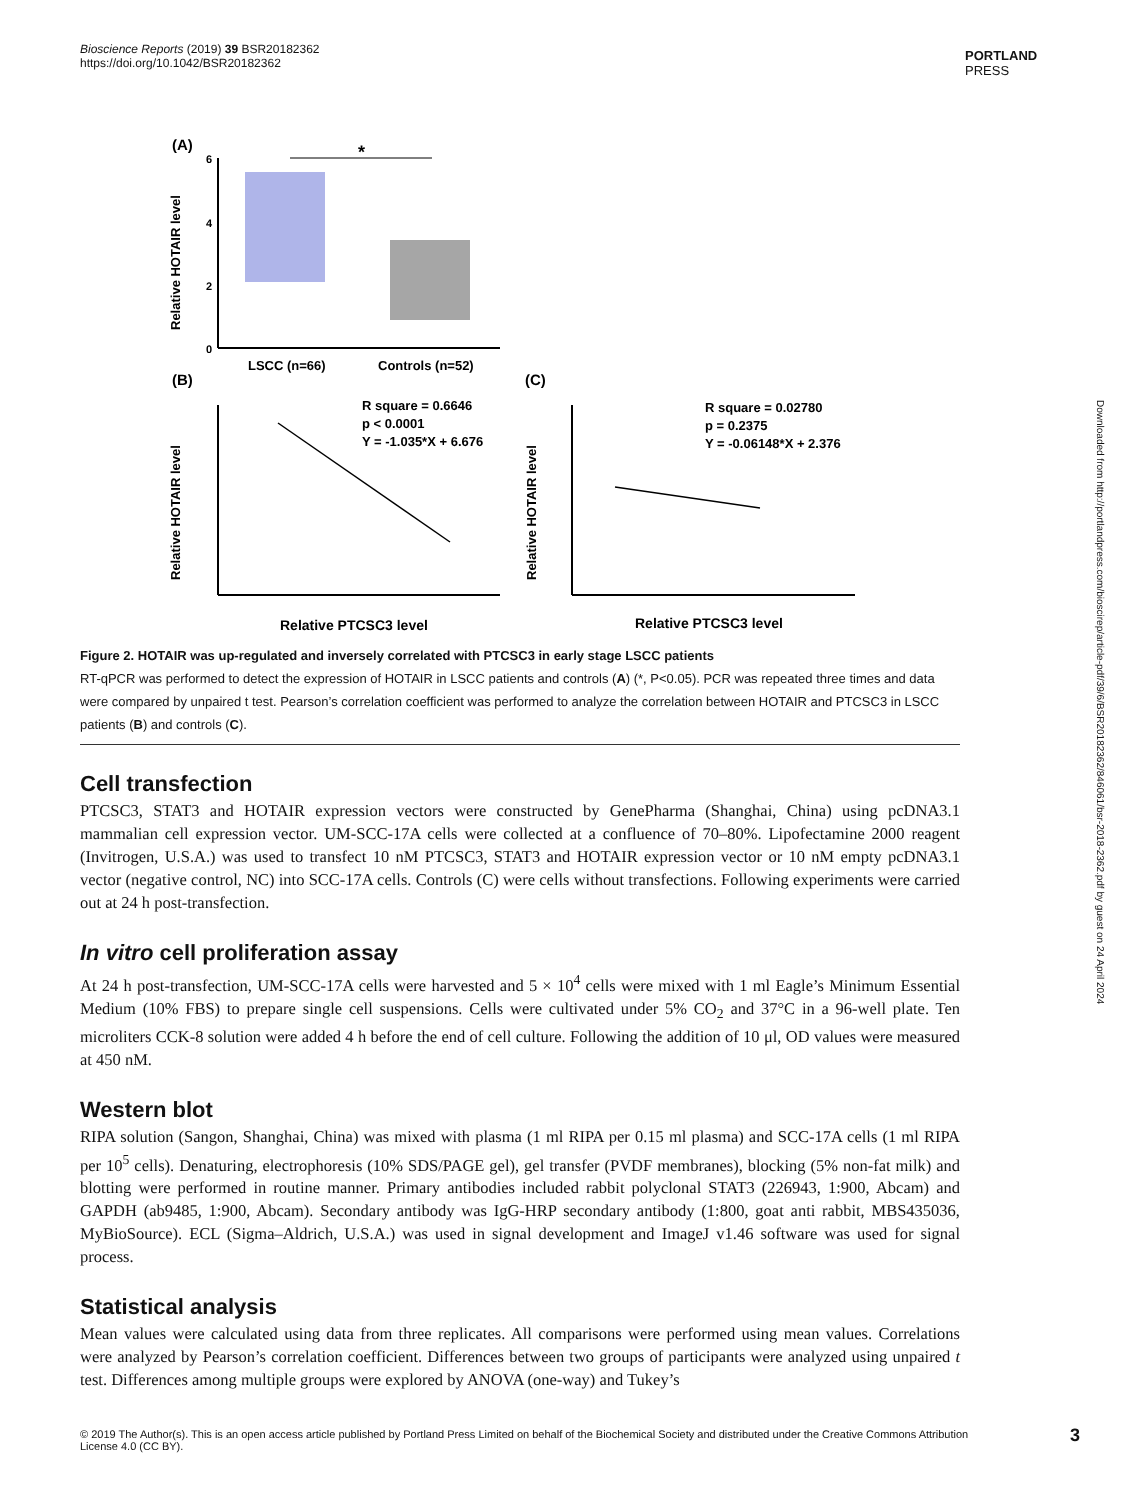Bioscience Reports (2019) 39 BSR20182362
https://doi.org/10.1042/BSR20182362
PORTLAND
PRESS
Downloaded from http://portlandpress.com/bioscirep/article-pdf/39/6/BSR20182362/846061/bsr-2018-2362.pdf by guest on 24 April 2024
(A)
Relative HOTAIR level
6
4
2
0
*
LSCC (n=66)
Controls (n=52)
(B)
Relative HOTAIR level
R square = 0.6646
p < 0.0001
Y = -1.035*X + 6.676
Relative PTCSC3 level
(C)
Relative HOTAIR level
R square = 0.02780
p = 0.2375
Y = -0.06148*X + 2.376
Relative PTCSC3 level
Figure 2. HOTAIR was up-regulated and inversely correlated with PTCSC3 in early stage LSCC patients
RT-qPCR was performed to detect the expression of HOTAIR in LSCC patients and controls (A) (*, P<0.05). PCR was repeated three times and data were compared by unpaired t test. Pearson’s correlation coefficient was performed to analyze the correlation between HOTAIR and PTCSC3 in LSCC patients (B) and controls (C).
Cell transfection
PTCSC3, STAT3 and HOTAIR expression vectors were constructed by GenePharma (Shanghai, China) using pcDNA3.1 mammalian cell expression vector. UM-SCC-17A cells were collected at a confluence of 70–80%. Lipofectamine 2000 reagent (Invitrogen, U.S.A.) was used to transfect 10 nM PTCSC3, STAT3 and HOTAIR expression vector or 10 nM empty pcDNA3.1 vector (negative control, NC) into SCC-17A cells. Controls (C) were cells without transfections. Following experiments were carried out at 24 h post-transfection.
In vitro cell proliferation assay
At 24 h post-transfection, UM-SCC-17A cells were harvested and 5 × 10<sup>4</sup> cells were mixed with 1 ml Eagle’s Minimum Essential Medium (10% FBS) to prepare single cell suspensions. Cells were cultivated under 5% CO<sub>2</sub> and 37°C in a 96-well plate. Ten microliters CCK-8 solution were added 4 h before the end of cell culture. Following the addition of 10 μl, OD values were measured at 450 nM.
Western blot
RIPA solution (Sangon, Shanghai, China) was mixed with plasma (1 ml RIPA per 0.15 ml plasma) and SCC-17A cells (1 ml RIPA per 10<sup>5</sup> cells). Denaturing, electrophoresis (10% SDS/PAGE gel), gel transfer (PVDF membranes), blocking (5% non-fat milk) and blotting were performed in routine manner. Primary antibodies included rabbit polyclonal STAT3 (226943, 1:900, Abcam) and GAPDH (ab9485, 1:900, Abcam). Secondary antibody was IgG-HRP secondary antibody (1:800, goat anti rabbit, MBS435036, MyBioSource). ECL (Sigma–Aldrich, U.S.A.) was used in signal development and ImageJ v1.46 software was used for signal process.
Statistical analysis
Mean values were calculated using data from three replicates. All comparisons were performed using mean values. Correlations were analyzed by Pearson’s correlation coefficient. Differences between two groups of participants were analyzed using unpaired t test. Differences among multiple groups were explored by ANOVA (one-way) and Tukey’s
© 2019 The Author(s). This is an open access article published by Portland Press Limited on behalf of the Biochemical Society and distributed under the Creative Commons Attribution License 4.0 (CC BY).
3